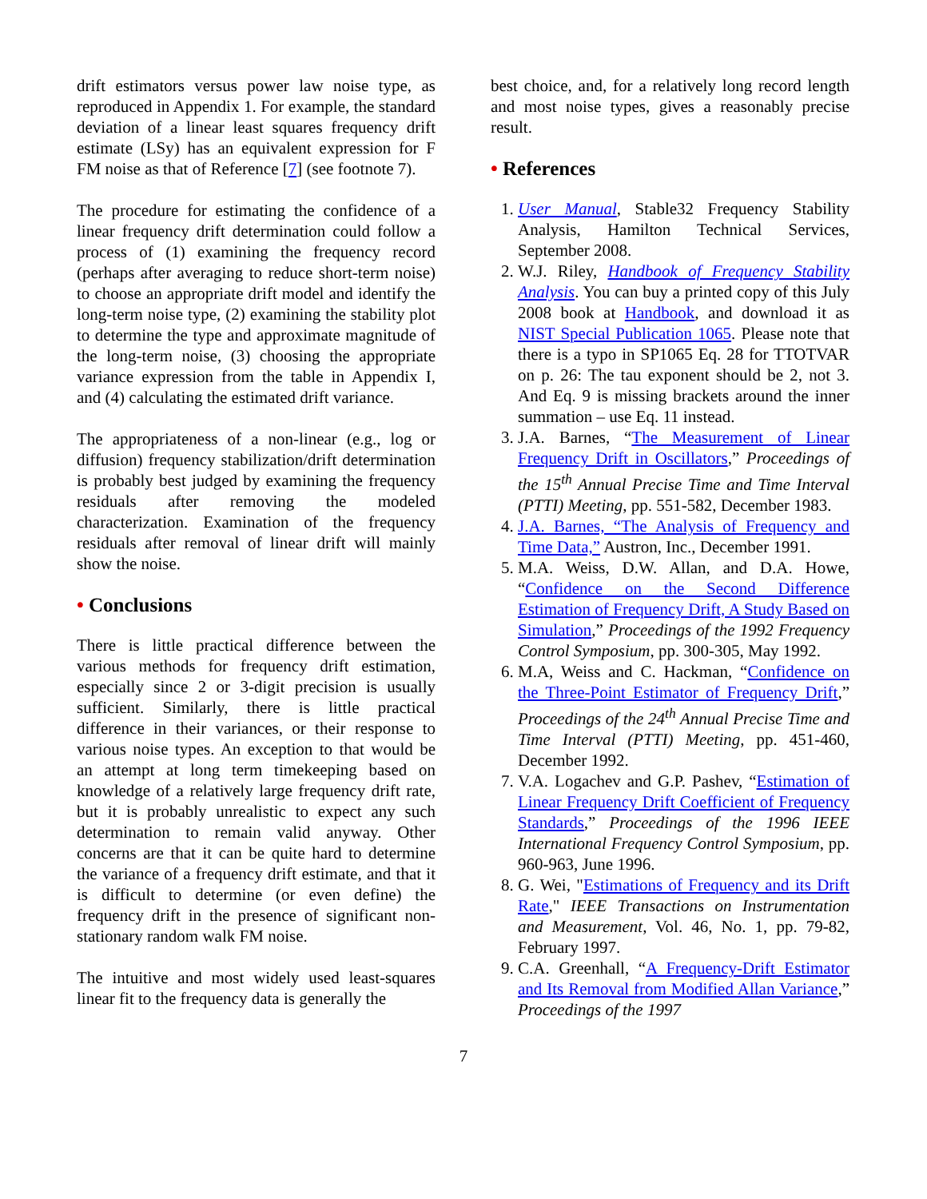drift estimators versus power law noise type, as reproduced in Appendix 1. For example, the standard deviation of a linear least squares frequency drift estimate (LSy) has an equivalent expression for F FM noise as that of Reference [7] (see footnote 7).
The procedure for estimating the confidence of a linear frequency drift determination could follow a process of (1) examining the frequency record (perhaps after averaging to reduce short-term noise) to choose an appropriate drift model and identify the long-term noise type, (2) examining the stability plot to determine the type and approximate magnitude of the long-term noise, (3) choosing the appropriate variance expression from the table in Appendix I, and (4) calculating the estimated drift variance.
The appropriateness of a non-linear (e.g., log or diffusion) frequency stabilization/drift determination is probably best judged by examining the frequency residuals after removing the modeled characterization. Examination of the frequency residuals after removal of linear drift will mainly show the noise.
• Conclusions
There is little practical difference between the various methods for frequency drift estimation, especially since 2 or 3-digit precision is usually sufficient. Similarly, there is little practical difference in their variances, or their response to various noise types. An exception to that would be an attempt at long term timekeeping based on knowledge of a relatively large frequency drift rate, but it is probably unrealistic to expect any such determination to remain valid anyway. Other concerns are that it can be quite hard to determine the variance of a frequency drift estimate, and that it is difficult to determine (or even define) the frequency drift in the presence of significant non-stationary random walk FM noise.
The intuitive and most widely used least-squares linear fit to the frequency data is generally the
best choice, and, for a relatively long record length and most noise types, gives a reasonably precise result.
• References
1. User Manual, Stable32 Frequency Stability Analysis, Hamilton Technical Services, September 2008.
2. W.J. Riley, Handbook of Frequency Stability Analysis. You can buy a printed copy of this July 2008 book at Handbook, and download it as NIST Special Publication 1065. Please note that there is a typo in SP1065 Eq. 28 for TTOTVAR on p. 26: The tau exponent should be 2, not 3. And Eq. 9 is missing brackets around the inner summation – use Eq. 11 instead.
3. J.A. Barnes, “The Measurement of Linear Frequency Drift in Oscillators,” Proceedings of the 15<sup>th</sup> Annual Precise Time and Time Interval (PTTI) Meeting, pp. 551-582, December 1983.
4. J.A. Barnes, “The Analysis of Frequency and Time Data,” Austron, Inc., December 1991.
5. M.A. Weiss, D.W. Allan, and D.A. Howe, “Confidence on the Second Difference Estimation of Frequency Drift, A Study Based on Simulation,” Proceedings of the 1992 Frequency Control Symposium, pp. 300-305, May 1992.
6. M.A, Weiss and C. Hackman, “Confidence on the Three-Point Estimator of Frequency Drift,” Proceedings of the 24<sup>th</sup> Annual Precise Time and Time Interval (PTTI) Meeting, pp. 451-460, December 1992.
7. V.A. Logachev and G.P. Pashev, “Estimation of Linear Frequency Drift Coefficient of Frequency Standards,” Proceedings of the 1996 IEEE International Frequency Control Symposium, pp. 960-963, June 1996.
8. G. Wei, "Estimations of Frequency and its Drift Rate," IEEE Transactions on Instrumentation and Measurement, Vol. 46, No. 1, pp. 79-82, February 1997.
9. C.A. Greenhall, “A Frequency-Drift Estimator and Its Removal from Modified Allan Variance,” Proceedings of the 1997
7